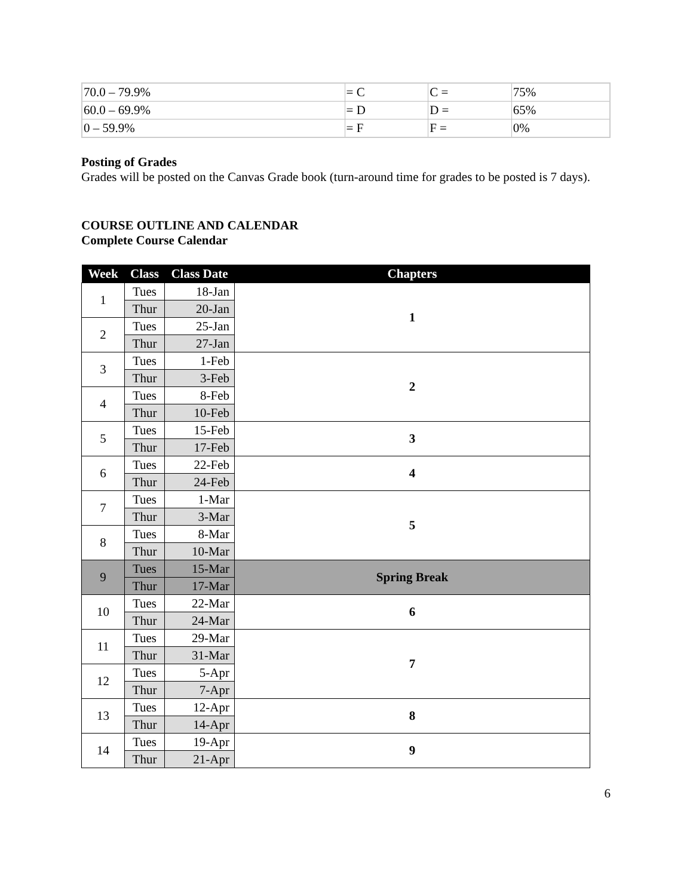| 70.0 – 79.9% | = C | C = | 75% |
| 60.0 – 69.9% | = D | D = | 65% |
| 0 – 59.9% | = F | F = | 0% |
Posting of Grades
Grades will be posted on the Canvas Grade book (turn-around time for grades to be posted is 7 days).
COURSE OUTLINE AND CALENDAR
Complete Course Calendar
| Week | Class | Class Date | Chapters |
| --- | --- | --- | --- |
| 1 | Tues | 18-Jan | 1 |
| | Thur | 20-Jan | |
| 2 | Tues | 25-Jan | |
| | Thur | 27-Jan | |
| 3 | Tues | 1-Feb | 2 |
| | Thur | 3-Feb | |
| 4 | Tues | 8-Feb | |
| | Thur | 10-Feb | |
| 5 | Tues | 15-Feb | 3 |
| | Thur | 17-Feb | |
| 6 | Tues | 22-Feb | 4 |
| | Thur | 24-Feb | |
| 7 | Tues | 1-Mar | 5 |
| | Thur | 3-Mar | |
| 8 | Tues | 8-Mar | |
| | Thur | 10-Mar | |
| 9 | Tues | 15-Mar | Spring Break |
| | Thur | 17-Mar | |
| 10 | Tues | 22-Mar | 6 |
| | Thur | 24-Mar | |
| 11 | Tues | 29-Mar | 7 |
| | Thur | 31-Mar | |
| 12 | Tues | 5-Apr | |
| | Thur | 7-Apr | |
| 13 | Tues | 12-Apr | 8 |
| | Thur | 14-Apr | |
| 14 | Tues | 19-Apr | 9 |
| | Thur | 21-Apr | |
6